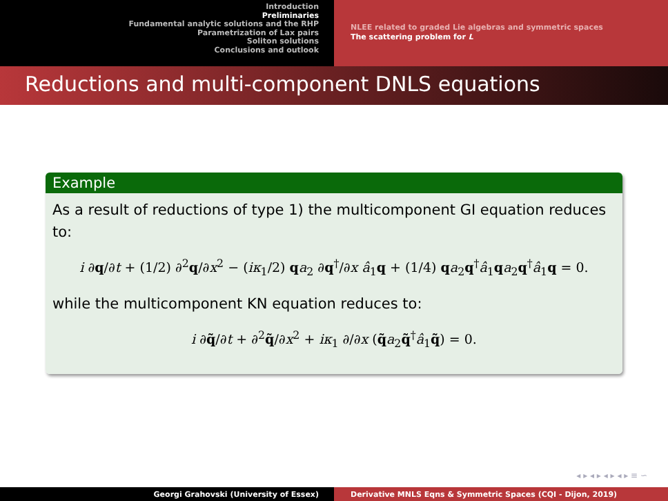Introduction
Preliminaries
Fundamental analytic solutions and the RHP
Parametrization of Lax pairs
Soliton solutions
Conclusions and outlook
NLEE related to graded Lie algebras and symmetric spaces
The scattering problem for L
Reductions and multi-component DNLS equations
Example
As a result of reductions of type 1) the multicomponent GI equation reduces to:
i ∂q/∂t + (1/2) ∂<sup>2</sup>q/∂x<sup>2</sup> − (iκ<sub>1</sub>/2) qa<sub>2</sub> ∂q<sup>†</sup>/∂x â<sub>1</sub>q + (1/4) qa<sub>2</sub>q<sup>†</sup>â<sub>1</sub>qa<sub>2</sub>q<sup>†</sup>â<sub>1</sub>q = 0.
while the multicomponent KN equation reduces to:
i ∂q̃/∂t + ∂<sup>2</sup>q̃/∂x<sup>2</sup> + iκ<sub>1</sub> ∂/∂x (q̃a<sub>2</sub>q̃<sup>†</sup>â<sub>1</sub>q̃) = 0.
◂ ▸ ◂ ▸ ◂ ▸ ◂ ▸ ≡ ∽
Georgi Grahovski (University of Essex) Derivative MNLS Eqns & Symmetric Spaces (CQI - Dijon, 2019)